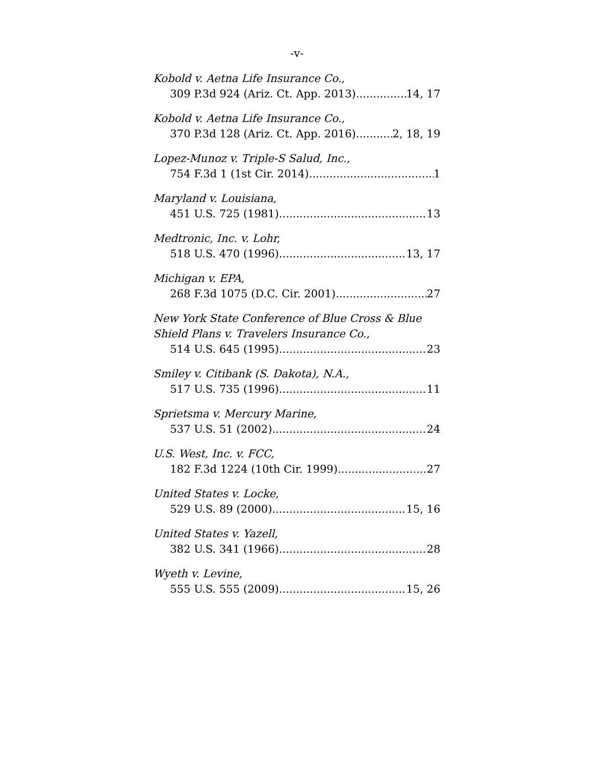-v-
Kobold v. Aetna Life Insurance Co.,
309 P.3d 924 (Ariz. Ct. App. 2013) 14, 17
Kobold v. Aetna Life Insurance Co.,
370 P.3d 128 (Ariz. Ct. App. 2016) 2, 18, 19
Lopez-Munoz v. Triple-S Salud, Inc.,
754 F.3d 1 (1st Cir. 2014) 1
Maryland v. Louisiana,
451 U.S. 725 (1981) 13
Medtronic, Inc. v. Lohr,
518 U.S. 470 (1996) 13, 17
Michigan v. EPA,
268 F.3d 1075 (D.C. Cir. 2001) 27
New York State Conference of Blue Cross & Blue Shield Plans v. Travelers Insurance Co.,
514 U.S. 645 (1995) 23
Smiley v. Citibank (S. Dakota), N.A.,
517 U.S. 735 (1996) 11
Sprietsma v. Mercury Marine,
537 U.S. 51 (2002) 24
U.S. West, Inc. v. FCC,
182 F.3d 1224 (10th Cir. 1999). 27
United States v. Locke,
529 U.S. 89 (2000) 15, 16
United States v. Yazell,
382 U.S. 341 (1966) 28
Wyeth v. Levine,
555 U.S. 555 (2009) 15, 26